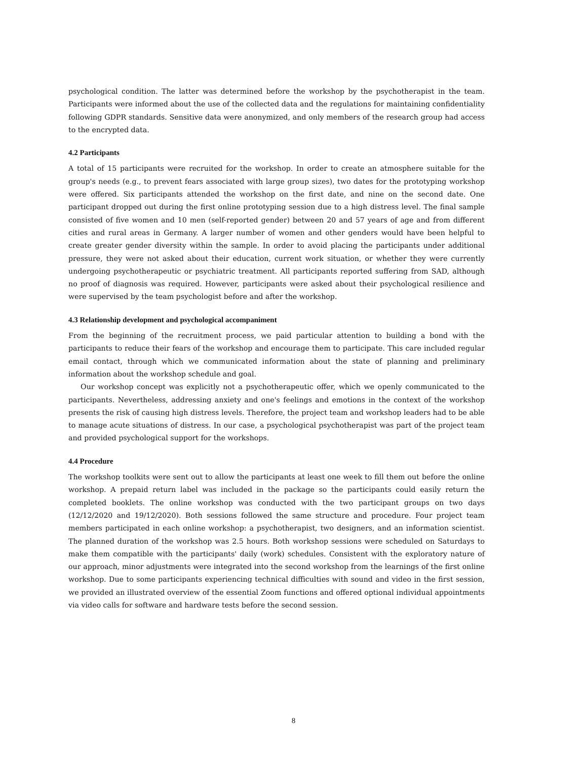psychological condition. The latter was determined before the workshop by the psychotherapist in the team. Participants were informed about the use of the collected data and the regulations for maintaining confidentiality following GDPR standards. Sensitive data were anonymized, and only members of the research group had access to the encrypted data.
4.2 Participants
A total of 15 participants were recruited for the workshop. In order to create an atmosphere suitable for the group's needs (e.g., to prevent fears associated with large group sizes), two dates for the prototyping workshop were offered. Six participants attended the workshop on the first date, and nine on the second date. One participant dropped out during the first online prototyping session due to a high distress level. The final sample consisted of five women and 10 men (self-reported gender) between 20 and 57 years of age and from different cities and rural areas in Germany. A larger number of women and other genders would have been helpful to create greater gender diversity within the sample. In order to avoid placing the participants under additional pressure, they were not asked about their education, current work situation, or whether they were currently undergoing psychotherapeutic or psychiatric treatment. All participants reported suffering from SAD, although no proof of diagnosis was required. However, participants were asked about their psychological resilience and were supervised by the team psychologist before and after the workshop.
4.3 Relationship development and psychological accompaniment
From the beginning of the recruitment process, we paid particular attention to building a bond with the participants to reduce their fears of the workshop and encourage them to participate. This care included regular email contact, through which we communicated information about the state of planning and preliminary information about the workshop schedule and goal.
Our workshop concept was explicitly not a psychotherapeutic offer, which we openly communicated to the participants. Nevertheless, addressing anxiety and one's feelings and emotions in the context of the workshop presents the risk of causing high distress levels. Therefore, the project team and workshop leaders had to be able to manage acute situations of distress. In our case, a psychological psychotherapist was part of the project team and provided psychological support for the workshops.
4.4 Procedure
The workshop toolkits were sent out to allow the participants at least one week to fill them out before the online workshop. A prepaid return label was included in the package so the participants could easily return the completed booklets. The online workshop was conducted with the two participant groups on two days (12/12/2020 and 19/12/2020). Both sessions followed the same structure and procedure. Four project team members participated in each online workshop: a psychotherapist, two designers, and an information scientist. The planned duration of the workshop was 2.5 hours. Both workshop sessions were scheduled on Saturdays to make them compatible with the participants' daily (work) schedules. Consistent with the exploratory nature of our approach, minor adjustments were integrated into the second workshop from the learnings of the first online workshop. Due to some participants experiencing technical difficulties with sound and video in the first session, we provided an illustrated overview of the essential Zoom functions and offered optional individual appointments via video calls for software and hardware tests before the second session.
8